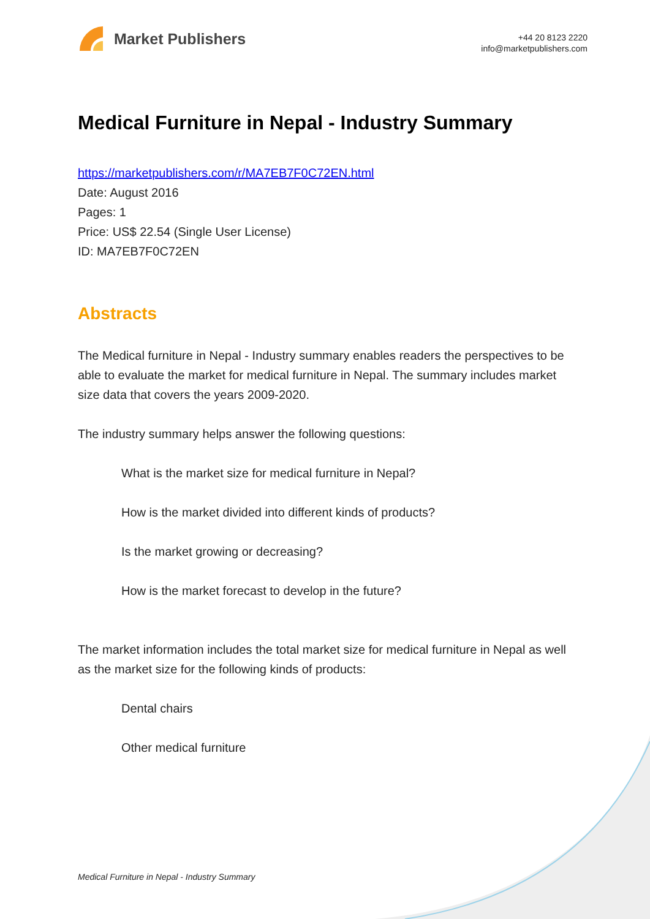Market Publishers
+44 20 8123 2220
info@marketpublishers.com
Medical Furniture in Nepal - Industry Summary
https://marketpublishers.com/r/MA7EB7F0C72EN.html
Date: August 2016
Pages: 1
Price: US$ 22.54 (Single User License)
ID: MA7EB7F0C72EN
Abstracts
The Medical furniture in Nepal - Industry summary enables readers the perspectives to be able to evaluate the market for medical furniture in Nepal. The summary includes market size data that covers the years 2009-2020.
The industry summary helps answer the following questions:
What is the market size for medical furniture in Nepal?
How is the market divided into different kinds of products?
Is the market growing or decreasing?
How is the market forecast to develop in the future?
The market information includes the total market size for medical furniture in Nepal as well as the market size for the following kinds of products:
Dental chairs
Other medical furniture
Medical Furniture in Nepal - Industry Summary